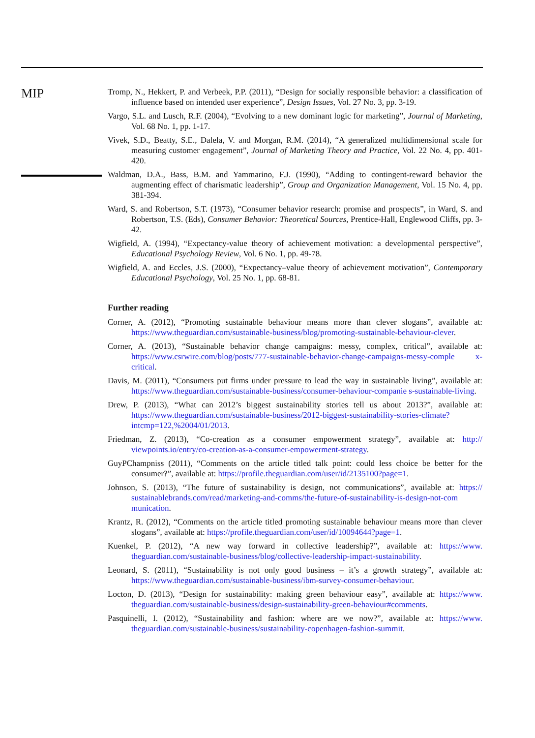MIP
Tromp, N., Hekkert, P. and Verbeek, P.P. (2011), “Design for socially responsible behavior: a classification of influence based on intended user experience”, Design Issues, Vol. 27 No. 3, pp. 3-19.
Vargo, S.L. and Lusch, R.F. (2004), “Evolving to a new dominant logic for marketing”, Journal of Marketing, Vol. 68 No. 1, pp. 1-17.
Vivek, S.D., Beatty, S.E., Dalela, V. and Morgan, R.M. (2014), “A generalized multidimensional scale for measuring customer engagement”, Journal of Marketing Theory and Practice, Vol. 22 No. 4, pp. 401-420.
Waldman, D.A., Bass, B.M. and Yammarino, F.J. (1990), “Adding to contingent-reward behavior the augmenting effect of charismatic leadership”, Group and Organization Management, Vol. 15 No. 4, pp. 381-394.
Ward, S. and Robertson, S.T. (1973), “Consumer behavior research: promise and prospects”, in Ward, S. and Robertson, T.S. (Eds), Consumer Behavior: Theoretical Sources, Prentice-Hall, Englewood Cliffs, pp. 3-42.
Wigfield, A. (1994), “Expectancy-value theory of achievement motivation: a developmental perspective”, Educational Psychology Review, Vol. 6 No. 1, pp. 49-78.
Wigfield, A. and Eccles, J.S. (2000), “Expectancy–value theory of achievement motivation”, Contemporary Educational Psychology, Vol. 25 No. 1, pp. 68-81.
Further reading
Corner, A. (2012), “Promoting sustainable behaviour means more than clever slogans”, available at: https://www.theguardian.com/sustainable-business/blog/promoting-sustainable-behaviour-clever.
Corner, A. (2013), “Sustainable behavior change campaigns: messy, complex, critical”, available at: https://www.csrwire.com/blog/posts/777-sustainable-behavior-change-campaigns-messy-comple x-critical.
Davis, M. (2011), “Consumers put firms under pressure to lead the way in sustainable living”, available at: https://www.theguardian.com/sustainable-business/consumer-behaviour-companie s-sustainable-living.
Drew, P. (2013), “What can 2012’s biggest sustainability stories tell us about 2013?”, available at: https://www.theguardian.com/sustainable-business/2012-biggest-sustainability-stories-climate? intcmp=122,%2004/01/2013.
Friedman, Z. (2013), “Co-creation as a consumer empowerment strategy”, available at: http:// viewpoints.io/entry/co-creation-as-a-consumer-empowerment-strategy.
GuyPChampniss (2011), “Comments on the article titled talk point: could less choice be better for the consumer?”, available at: https://profile.theguardian.com/user/id/2135100?page=1.
Johnson, S. (2013), “The future of sustainability is design, not communications”, available at: https:// sustainablebrands.com/read/marketing-and-comms/the-future-of-sustainability-is-design-not-com munication.
Krantz, R. (2012), “Comments on the article titled promoting sustainable behaviour means more than clever slogans”, available at: https://profile.theguardian.com/user/id/10094644?page=1.
Kuenkel, P. (2012), “A new way forward in collective leadership?”, available at: https://www. theguardian.com/sustainable-business/blog/collective-leadership-impact-sustainability.
Leonard, S. (2011), “Sustainability is not only good business – it’s a growth strategy”, available at: https://www.theguardian.com/sustainable-business/ibm-survey-consumer-behaviour.
Locton, D. (2013), “Design for sustainability: making green behaviour easy”, available at: https://www. theguardian.com/sustainable-business/design-sustainability-green-behaviour#comments.
Pasquinelli, I. (2012), “Sustainability and fashion: where are we now?”, available at: https://www. theguardian.com/sustainable-business/sustainability-copenhagen-fashion-summit.